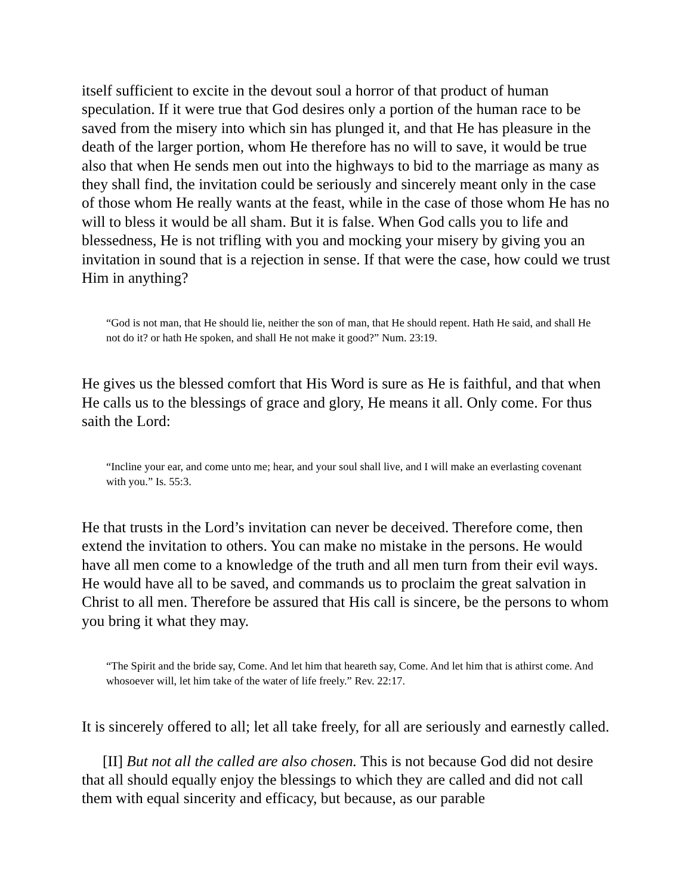itself sufficient to excite in the devout soul a horror of that product of human speculation. If it were true that God desires only a portion of the human race to be saved from the misery into which sin has plunged it, and that He has pleasure in the death of the larger portion, whom He therefore has no will to save, it would be true also that when He sends men out into the highways to bid to the marriage as many as they shall find, the invitation could be seriously and sincerely meant only in the case of those whom He really wants at the feast, while in the case of those whom He has no will to bless it would be all sham. But it is false. When God calls you to life and blessedness, He is not trifling with you and mocking your misery by giving you an invitation in sound that is a rejection in sense. If that were the case, how could we trust Him in anything?
“God is not man, that He should lie, neither the son of man, that He should repent. Hath He said, and shall He not do it? or hath He spoken, and shall He not make it good?” Num. 23:19.
He gives us the blessed comfort that His Word is sure as He is faithful, and that when He calls us to the blessings of grace and glory, He means it all. Only come. For thus saith the Lord:
“Incline your ear, and come unto me; hear, and your soul shall live, and I will make an everlasting covenant with you.” Is. 55:3.
He that trusts in the Lord’s invitation can never be deceived. Therefore come, then extend the invitation to others. You can make no mistake in the persons. He would have all men come to a knowledge of the truth and all men turn from their evil ways. He would have all to be saved, and commands us to proclaim the great salvation in Christ to all men. Therefore be assured that His call is sincere, be the persons to whom you bring it what they may.
“The Spirit and the bride say, Come. And let him that heareth say, Come. And let him that is athirst come. And whosoever will, let him take of the water of life freely.” Rev. 22:17.
It is sincerely offered to all; let all take freely, for all are seriously and earnestly called.
[II] But not all the called are also chosen. This is not because God did not desire that all should equally enjoy the blessings to which they are called and did not call them with equal sincerity and efficacy, but because, as our parable